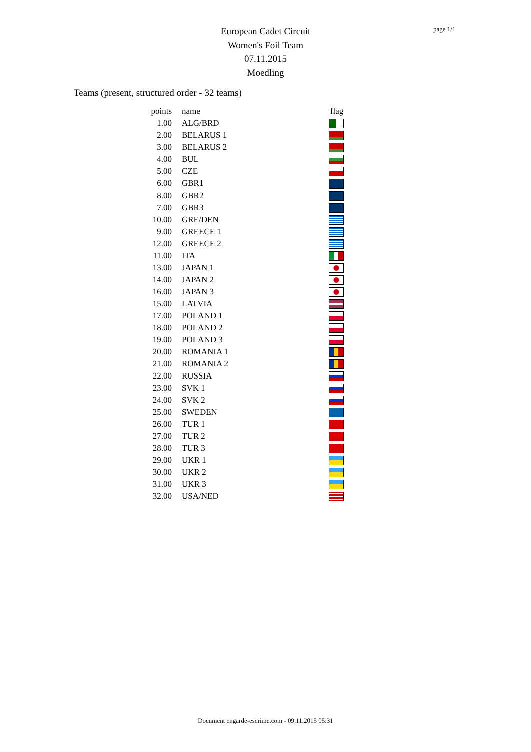page 1/1
European Cadet Circuit
Women's Foil Team
07.11.2015
Moedling
Teams (present, structured order - 32 teams)
| points | name | flag |
| --- | --- | --- |
| 1.00 | ALG/BRD | |
| 2.00 | BELARUS 1 | |
| 3.00 | BELARUS 2 | |
| 4.00 | BUL | |
| 5.00 | CZE | |
| 6.00 | GBR1 | |
| 8.00 | GBR2 | |
| 7.00 | GBR3 | |
| 10.00 | GRE/DEN | |
| 9.00 | GREECE 1 | |
| 12.00 | GREECE 2 | |
| 11.00 | ITA | |
| 13.00 | JAPAN 1 | |
| 14.00 | JAPAN 2 | |
| 16.00 | JAPAN 3 | |
| 15.00 | LATVIA | |
| 17.00 | POLAND 1 | |
| 18.00 | POLAND 2 | |
| 19.00 | POLAND 3 | |
| 20.00 | ROMANIA 1 | |
| 21.00 | ROMANIA 2 | |
| 22.00 | RUSSIA | |
| 23.00 | SVK 1 | |
| 24.00 | SVK 2 | |
| 25.00 | SWEDEN | |
| 26.00 | TUR 1 | |
| 27.00 | TUR 2 | |
| 28.00 | TUR 3 | |
| 29.00 | UKR 1 | |
| 30.00 | UKR 2 | |
| 31.00 | UKR 3 | |
| 32.00 | USA/NED | |
Document engarde-escrime.com - 09.11.2015 05:31